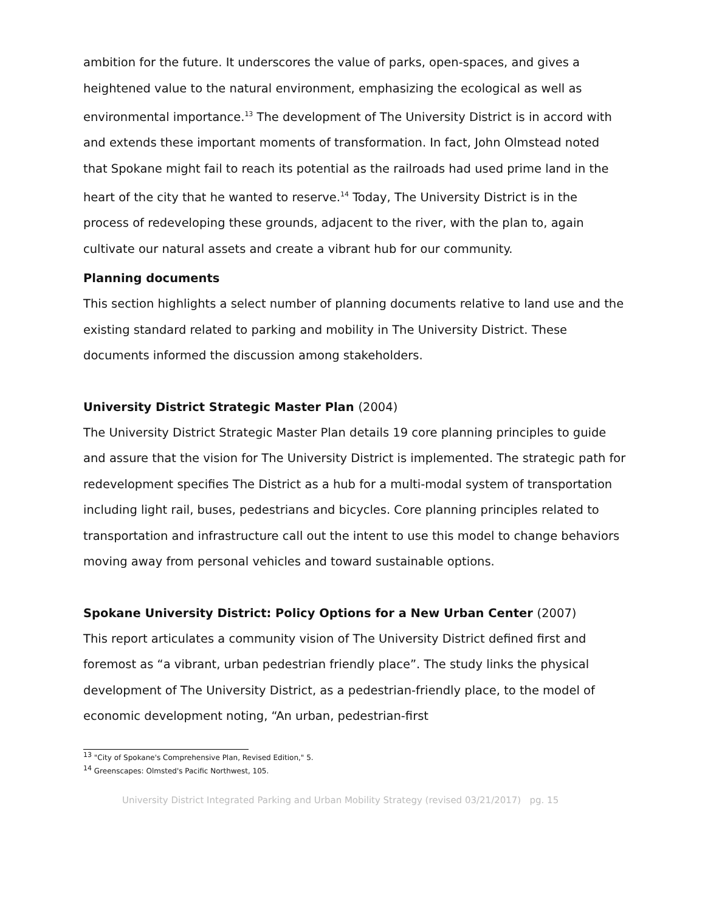ambition for the future. It underscores the value of parks, open-spaces, and gives a heightened value to the natural environment, emphasizing the ecological as well as environmental importance.<sup>13</sup> The development of The University District is in accord with and extends these important moments of transformation. In fact, John Olmstead noted that Spokane might fail to reach its potential as the railroads had used prime land in the heart of the city that he wanted to reserve.<sup>14</sup> Today, The University District is in the process of redeveloping these grounds, adjacent to the river, with the plan to, again cultivate our natural assets and create a vibrant hub for our community.
Planning documents
This section highlights a select number of planning documents relative to land use and the existing standard related to parking and mobility in The University District. These documents informed the discussion among stakeholders.
University District Strategic Master Plan (2004)
The University District Strategic Master Plan details 19 core planning principles to guide and assure that the vision for The University District is implemented. The strategic path for redevelopment specifies The District as a hub for a multi-modal system of transportation including light rail, buses, pedestrians and bicycles. Core planning principles related to transportation and infrastructure call out the intent to use this model to change behaviors moving away from personal vehicles and toward sustainable options.
Spokane University District: Policy Options for a New Urban Center (2007)
This report articulates a community vision of The University District defined first and foremost as “a vibrant, urban pedestrian friendly place”. The study links the physical development of The University District, as a pedestrian-friendly place, to the model of economic development noting, “An urban, pedestrian-first
<sup>13</sup> "City of Spokane's Comprehensive Plan, Revised Edition," 5.
<sup>14</sup> Greenscapes: Olmsted's Pacific Northwest, 105.
University District Integrated Parking and Urban Mobility Strategy (revised 03/21/2017) pg. 15